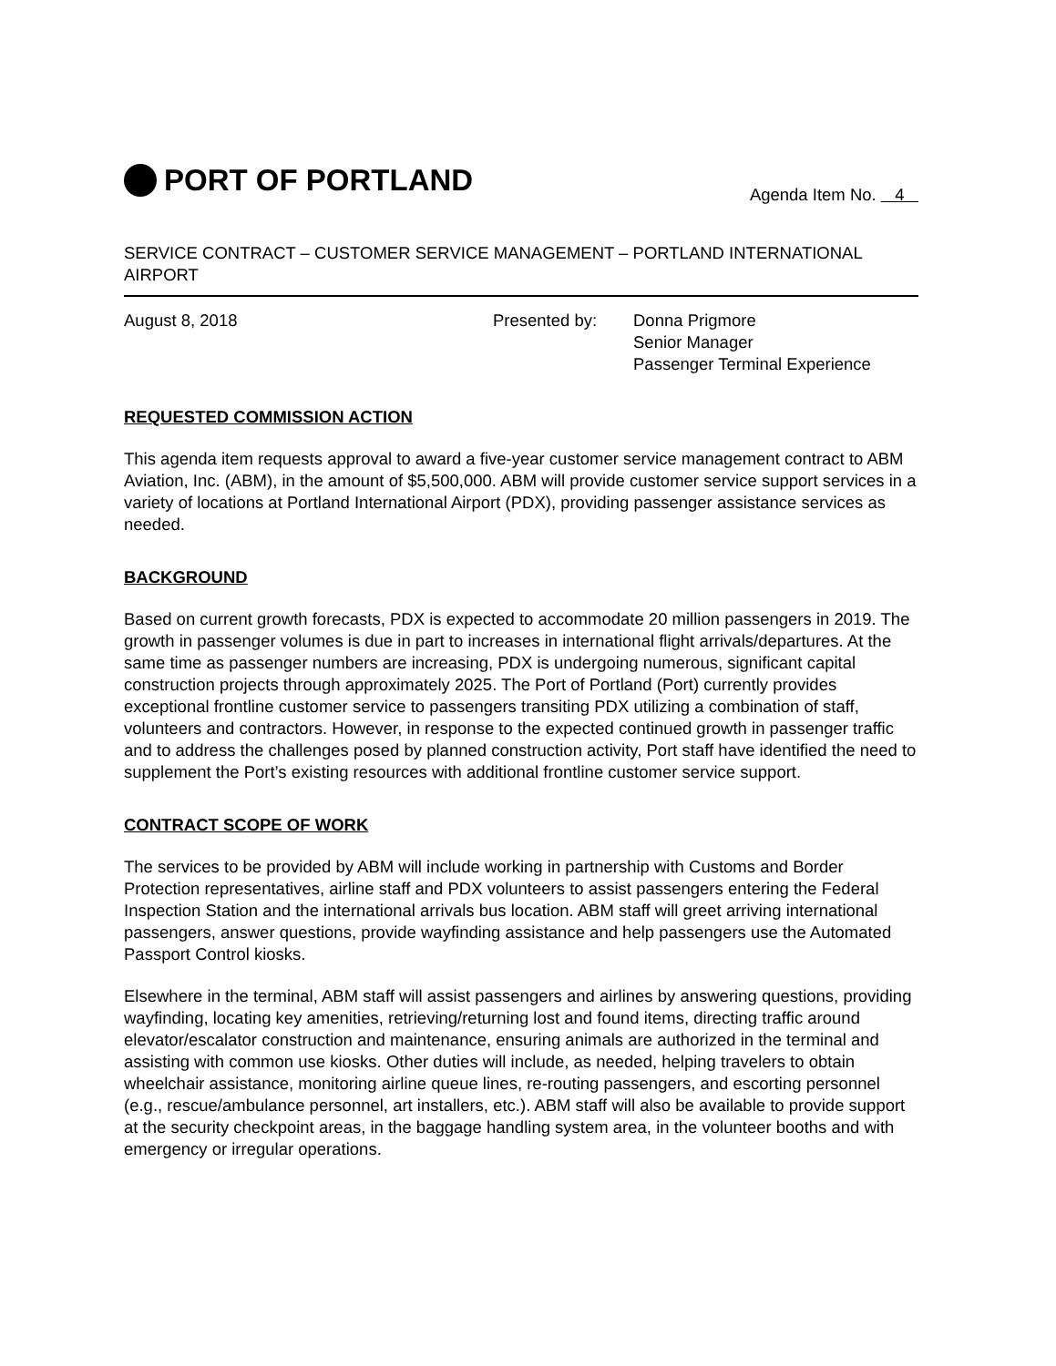PORT OF PORTLAND
Agenda Item No. 4
SERVICE CONTRACT – CUSTOMER SERVICE MANAGEMENT – PORTLAND INTERNATIONAL AIRPORT
August 8, 2018 Presented by: Donna Prigmore
Senior Manager
Passenger Terminal Experience
REQUESTED COMMISSION ACTION
This agenda item requests approval to award a five-year customer service management contract to ABM Aviation, Inc. (ABM), in the amount of $5,500,000. ABM will provide customer service support services in a variety of locations at Portland International Airport (PDX), providing passenger assistance services as needed.
BACKGROUND
Based on current growth forecasts, PDX is expected to accommodate 20 million passengers in 2019. The growth in passenger volumes is due in part to increases in international flight arrivals/departures. At the same time as passenger numbers are increasing, PDX is undergoing numerous, significant capital construction projects through approximately 2025. The Port of Portland (Port) currently provides exceptional frontline customer service to passengers transiting PDX utilizing a combination of staff, volunteers and contractors. However, in response to the expected continued growth in passenger traffic and to address the challenges posed by planned construction activity, Port staff have identified the need to supplement the Port’s existing resources with additional frontline customer service support.
CONTRACT SCOPE OF WORK
The services to be provided by ABM will include working in partnership with Customs and Border Protection representatives, airline staff and PDX volunteers to assist passengers entering the Federal Inspection Station and the international arrivals bus location. ABM staff will greet arriving international passengers, answer questions, provide wayfinding assistance and help passengers use the Automated Passport Control kiosks.
Elsewhere in the terminal, ABM staff will assist passengers and airlines by answering questions, providing wayfinding, locating key amenities, retrieving/returning lost and found items, directing traffic around elevator/escalator construction and maintenance, ensuring animals are authorized in the terminal and assisting with common use kiosks. Other duties will include, as needed, helping travelers to obtain wheelchair assistance, monitoring airline queue lines, re-routing passengers, and escorting personnel (e.g., rescue/ambulance personnel, art installers, etc.). ABM staff will also be available to provide support at the security checkpoint areas, in the baggage handling system area, in the volunteer booths and with emergency or irregular operations.